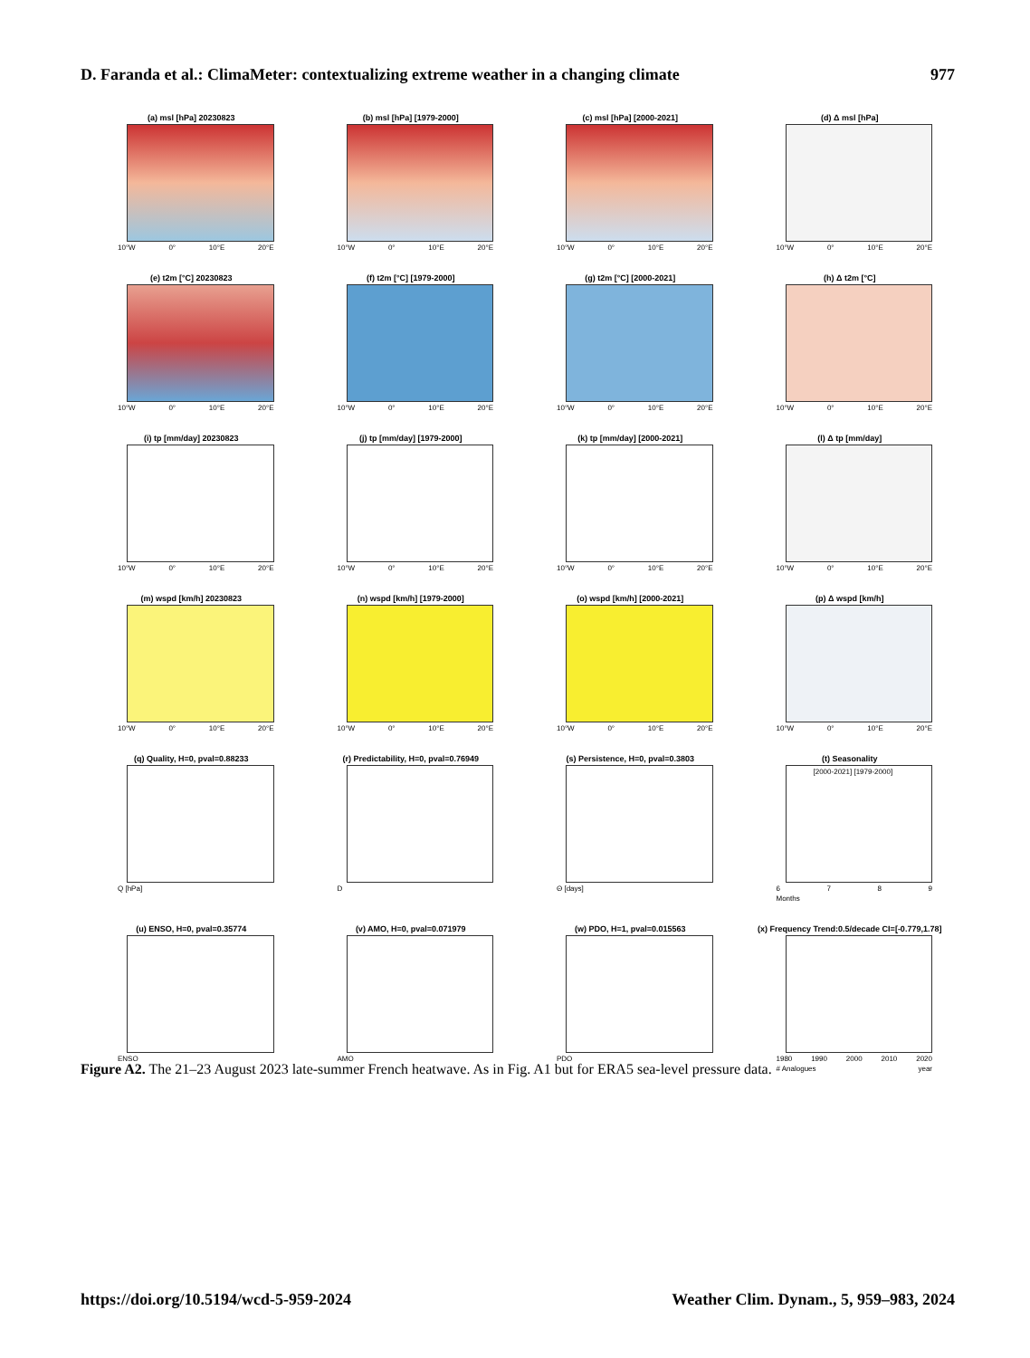D. Faranda et al.: ClimaMeter: contextualizing extreme weather in a changing climate 977
(a) msl [hPa] 20230823
10°W 0° 10°E 20°E
(b) msl [hPa] [1979-2000]
10°W 0° 10°E 20°E
(c) msl [hPa] [2000-2021]
10°W 0° 10°E 20°E
(d) Δ msl [hPa]
10°W 0° 10°E 20°E
(e) t2m [°C] 20230823
10°W 0° 10°E 20°E
(f) t2m [°C] [1979-2000]
10°W 0° 10°E 20°E
(g) t2m [°C] [2000-2021]
10°W 0° 10°E 20°E
(h) Δ t2m [°C]
10°W 0° 10°E 20°E
(i) tp [mm/day] 20230823
10°W 0° 10°E 20°E
(j) tp [mm/day] [1979-2000]
10°W 0° 10°E 20°E
(k) tp [mm/day] [2000-2021]
10°W 0° 10°E 20°E
(l) Δ tp [mm/day]
10°W 0° 10°E 20°E
(m) wspd [km/h] 20230823
10°W 0° 10°E 20°E
(n) wspd [km/h] [1979-2000]
10°W 0° 10°E 20°E
(o) wspd [km/h] [2000-2021]
10°W 0° 10°E 20°E
(p) Δ wspd [km/h]
10°W 0° 10°E 20°E
(q) Quality, H=0, pval=0.88233
Q [hPa]
(r) Predictability, H=0, pval=0.76949
D
(s) Persistence, H=0, pval=0.3803
Θ [days]
(t) Seasonality
[2000-2021] [1979-2000]
6789
Months
(u) ENSO, H=0, pval=0.35774
ENSO
(v) AMO, H=0, pval=0.071979
AMO
(w) PDO, H=1, pval=0.015563
PDO
(x) Frequency Trend:0.5/decade CI=[-0.779,1.78]
1980 1990 2000 2010 2020
# Analogues year
Figure A2. The 21–23 August 2023 late-summer French heatwave. As in Fig. A1 but for ERA5 sea-level pressure data.
https://doi.org/10.5194/wcd-5-959-2024 Weather Clim. Dynam., 5, 959–983, 2024